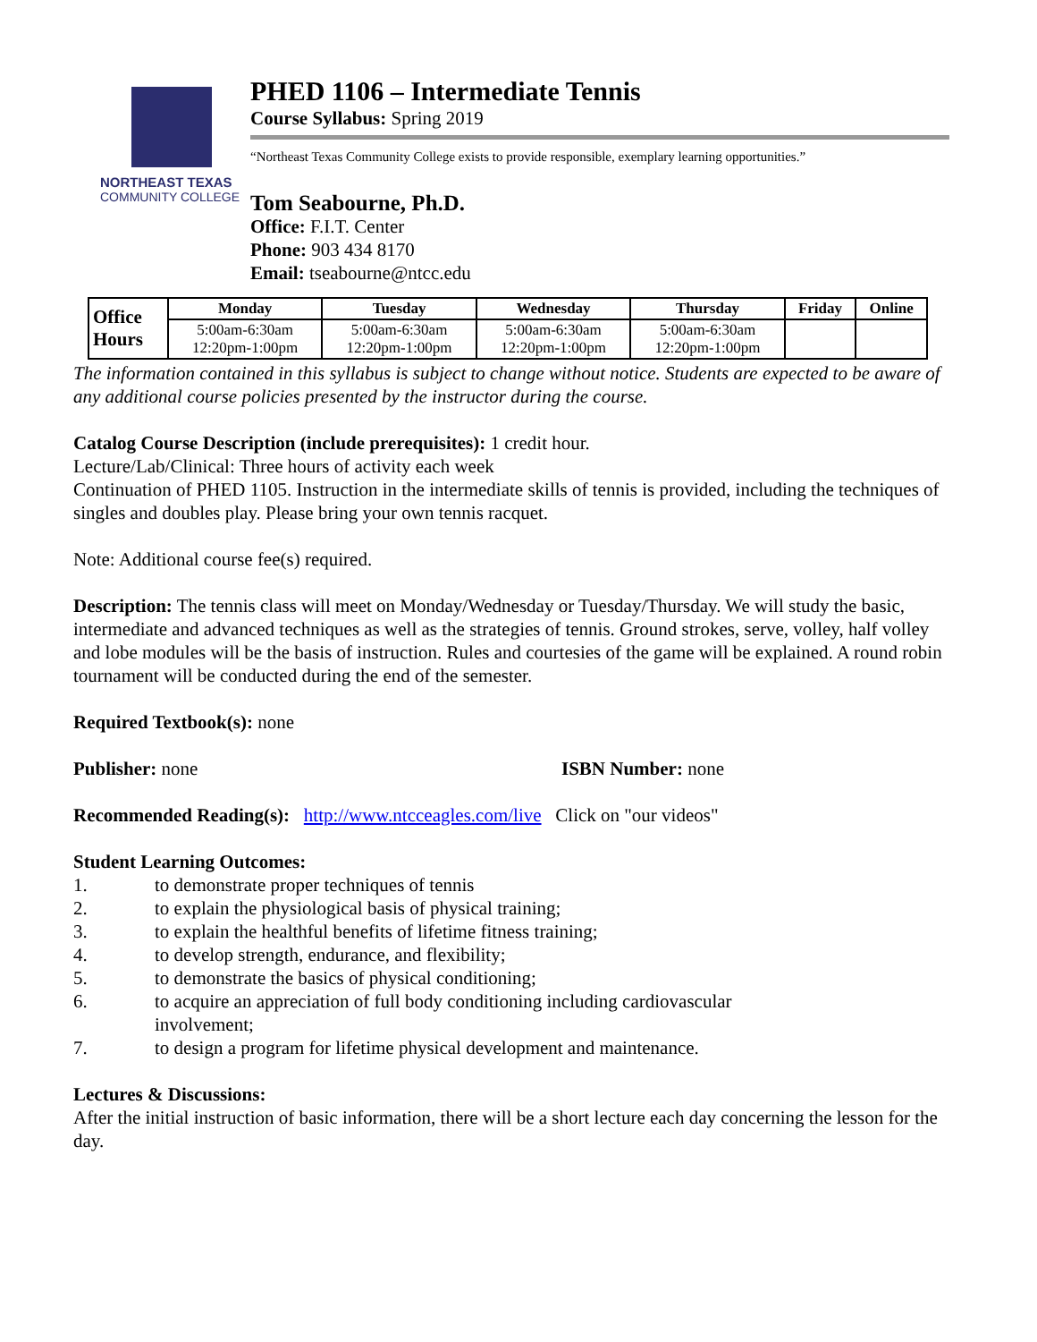NORTHEAST TEXAS
COMMUNITY COLLEGE
PHED 1106 – Intermediate Tennis
Course Syllabus: Spring 2019
“Northeast Texas Community College exists to provide responsible, exemplary learning opportunities.”
Tom Seabourne, Ph.D.
Office: F.I.T. Center
Phone: 903 434 8170
Email: tseabourne@ntcc.edu
| Office Hours | Monday | Tuesday | Wednesday | Thursday | Friday | Online |
| --- | --- | --- | --- | --- | --- | --- |
| | 5:00am-6:30am 12:20pm-1:00pm | 5:00am-6:30am 12:20pm-1:00pm | 5:00am-6:30am 12:20pm-1:00pm | 5:00am-6:30am 12:20pm-1:00pm | | |
The information contained in this syllabus is subject to change without notice. Students are expected to be aware of any additional course policies presented by the instructor during the course.
Catalog Course Description (include prerequisites): 1 credit hour.
Lecture/Lab/Clinical: Three hours of activity each week
Continuation of PHED 1105. Instruction in the intermediate skills of tennis is provided, including the techniques of singles and doubles play. Please bring your own tennis racquet.
Note: Additional course fee(s) required.
Description: The tennis class will meet on Monday/Wednesday or Tuesday/Thursday. We will study the basic, intermediate and advanced techniques as well as the strategies of tennis. Ground strokes, serve, volley, half volley and lobe modules will be the basis of instruction. Rules and courtesies of the game will be explained. A round robin tournament will be conducted during the end of the semester.
Required Textbook(s): none
Publisher: none ISBN Number: none
Recommended Reading(s): http://www.ntcceagles.com/live Click on "our videos"
Student Learning Outcomes:
1. to demonstrate proper techniques of tennis
2. to explain the physiological basis of physical training;
3. to explain the healthful benefits of lifetime fitness training;
4. to develop strength, endurance, and flexibility;
5. to demonstrate the basics of physical conditioning;
6. to acquire an appreciation of full body conditioning including cardiovascular involvement;
7. to design a program for lifetime physical development and maintenance.
Lectures & Discussions:
After the initial instruction of basic information, there will be a short lecture each day concerning the lesson for the day.